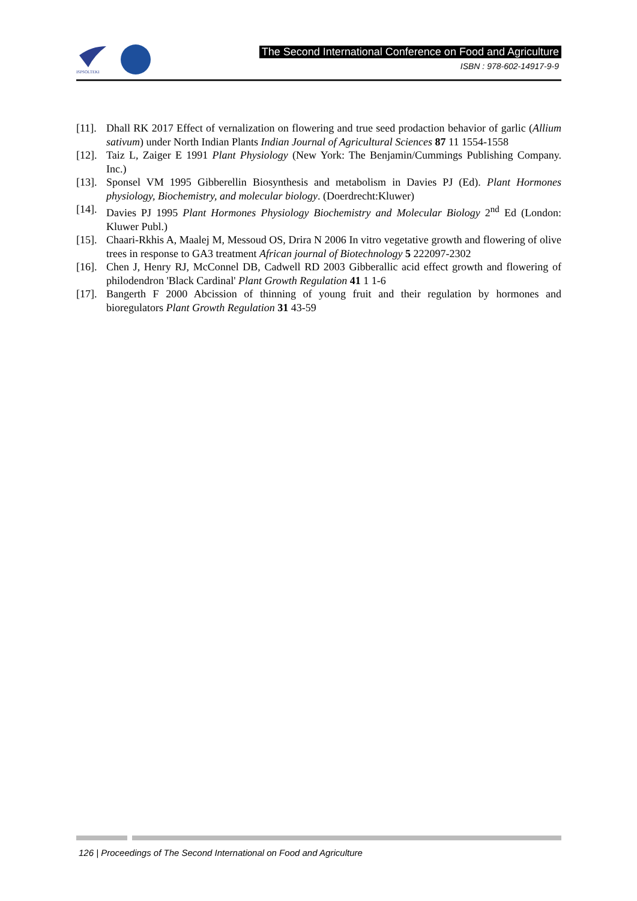ISPSOLTEKI
The Second International Conference on Food and Agriculture
ISBN : 978-602-14917-9-9
[11].
Dhall RK 2017 Effect of vernalization on flowering and true seed prodaction behavior of garlic (Allium sativum) under North Indian Plants Indian Journal of Agricultural Sciences 87 11 1554-1558
[12].
Taiz L, Zaiger E 1991 Plant Physiology (New York: The Benjamin/Cummings Publishing Company. Inc.)
[13].
Sponsel VM 1995 Gibberellin Biosynthesis and metabolism in Davies PJ (Ed). Plant Hormones physiology, Biochemistry, and molecular biology. (Doerdrecht:Kluwer)
[14].
Davies PJ 1995 Plant Hormones Physiology Biochemistry and Molecular Biology 2<sup>nd</sup> Ed (London: Kluwer Publ.)
[15].
Chaari-Rkhis A, Maalej M, Messoud OS, Drira N 2006 In vitro vegetative growth and flowering of olive trees in response to GA3 treatment African journal of Biotechnology 5 222097-2302
[16].
Chen J, Henry RJ, McConnel DB, Cadwell RD 2003 Gibberallic acid effect growth and flowering of philodendron 'Black Cardinal' Plant Growth Regulation 41 1 1-6
[17].
Bangerth F 2000 Abcission of thinning of young fruit and their regulation by hormones and bioregulators Plant Growth Regulation 31 43-59
126 | Proceedings of The Second International on Food and Agriculture